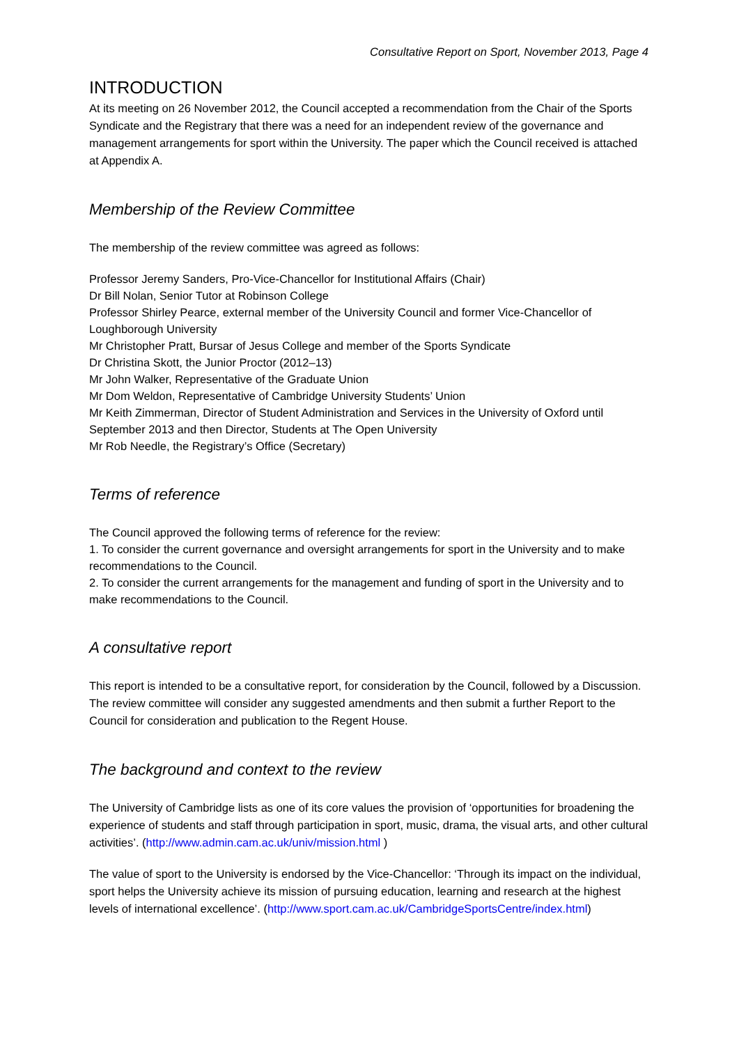Consultative Report on Sport, November 2013, Page 4
INTRODUCTION
At its meeting on 26 November 2012, the Council accepted a recommendation from the Chair of the Sports Syndicate and the Registrary that there was a need for an independent review of the governance and management arrangements for sport within the University. The paper which the Council received is attached at Appendix A.
Membership of the Review Committee
The membership of the review committee was agreed as follows:
Professor Jeremy Sanders, Pro-Vice-Chancellor for Institutional Affairs (Chair)
Dr Bill Nolan, Senior Tutor at Robinson College
Professor Shirley Pearce, external member of the University Council and former Vice-Chancellor of Loughborough University
Mr Christopher Pratt, Bursar of Jesus College and member of the Sports Syndicate
Dr Christina Skott, the Junior Proctor (2012–13)
Mr John Walker, Representative of the Graduate Union
Mr Dom Weldon, Representative of Cambridge University Students’ Union
Mr Keith Zimmerman, Director of Student Administration and Services in the University of Oxford until September 2013 and then Director, Students at The Open University
Mr Rob Needle, the Registrary’s Office (Secretary)
Terms of reference
The Council approved the following terms of reference for the review:
1. To consider the current governance and oversight arrangements for sport in the University and to make recommendations to the Council.
2. To consider the current arrangements for the management and funding of sport in the University and to make recommendations to the Council.
A consultative report
This report is intended to be a consultative report, for consideration by the Council, followed by a Discussion. The review committee will consider any suggested amendments and then submit a further Report to the Council for consideration and publication to the Regent House.
The background and context to the review
The University of Cambridge lists as one of its core values the provision of ‘opportunities for broadening the experience of students and staff through participation in sport, music, drama, the visual arts, and other cultural activities’. (http://www.admin.cam.ac.uk/univ/mission.html )
The value of sport to the University is endorsed by the Vice-Chancellor: ‘Through its impact on the individual, sport helps the University achieve its mission of pursuing education, learning and research at the highest levels of international excellence’. (http://www.sport.cam.ac.uk/CambridgeSportsCentre/index.html)